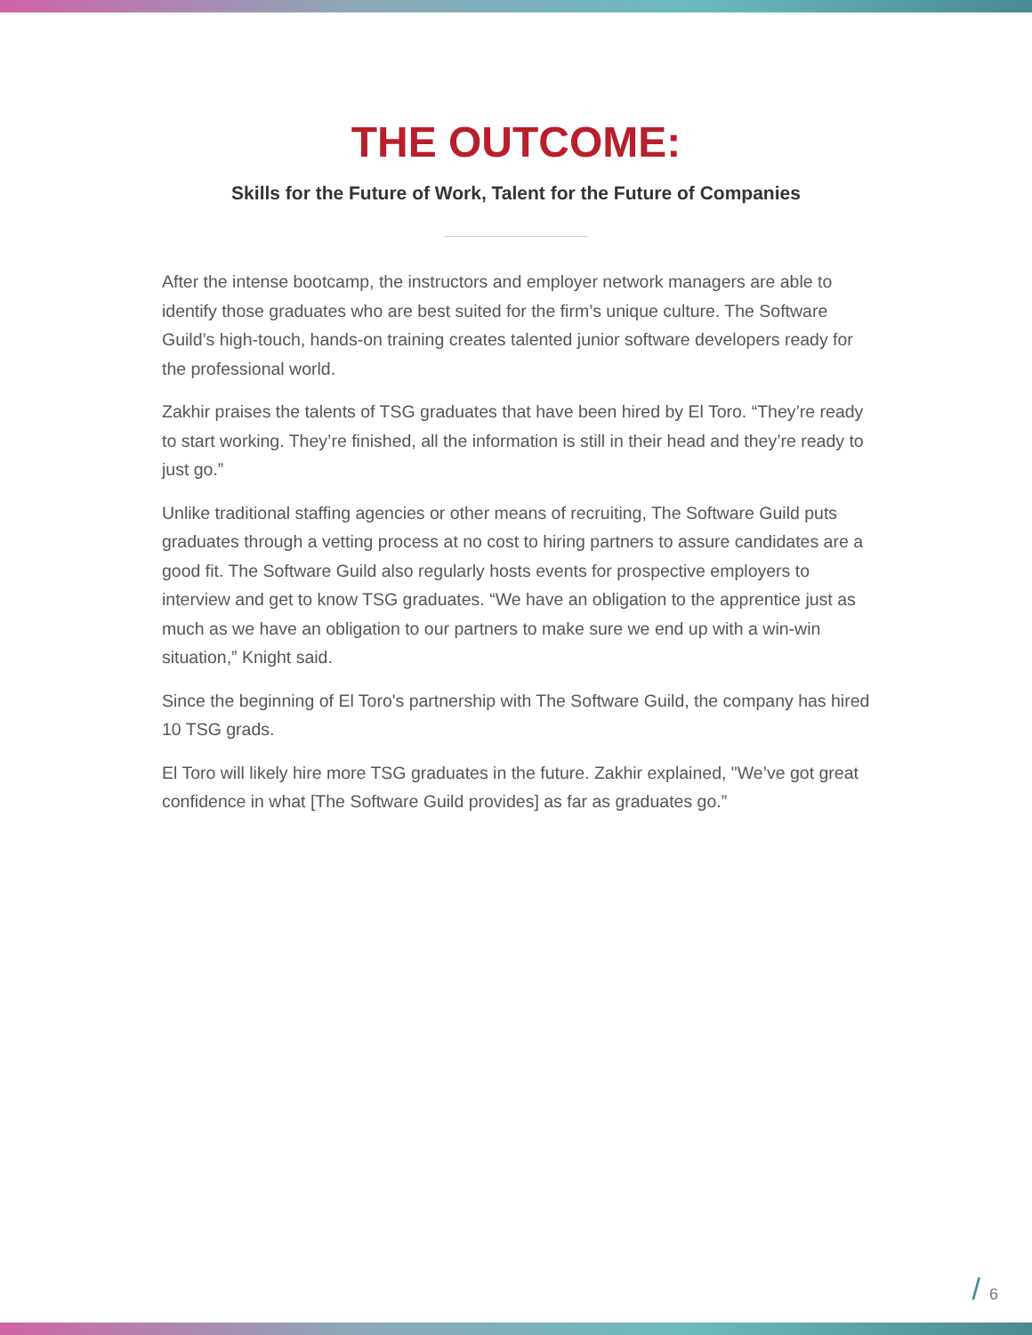THE OUTCOME:
Skills for the Future of Work, Talent for the Future of Companies
After the intense bootcamp, the instructors and employer network managers are able to identify those graduates who are best suited for the firm’s unique culture. The Software Guild’s high-touch, hands-on training creates talented junior software developers ready for the professional world.
Zakhir praises the talents of TSG graduates that have been hired by El Toro. “They’re ready to start working. They’re finished, all the information is still in their head and they’re ready to just go.”
Unlike traditional staffing agencies or other means of recruiting, The Software Guild puts graduates through a vetting process at no cost to hiring partners to assure candidates are a good fit. The Software Guild also regularly hosts events for prospective employers to interview and get to know TSG graduates. “We have an obligation to the apprentice just as much as we have an obligation to our partners to make sure we end up with a win-win situation,” Knight said.
Since the beginning of El Toro's partnership with The Software Guild, the company has hired 10 TSG grads.
El Toro will likely hire more TSG graduates in the future. Zakhir explained, "We’ve got great confidence in what [The Software Guild provides] as far as graduates go.”
/ 6